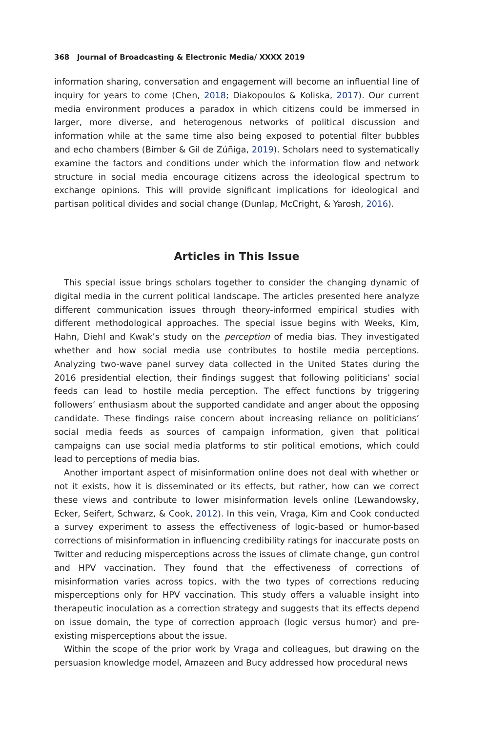368 Journal of Broadcasting & Electronic Media/ XXXX 2019
information sharing, conversation and engagement will become an influential line of inquiry for years to come (Chen, 2018; Diakopoulos & Koliska, 2017). Our current media environment produces a paradox in which citizens could be immersed in larger, more diverse, and heterogenous networks of political discussion and information while at the same time also being exposed to potential filter bubbles and echo chambers (Bimber & Gil de Zúñiga, 2019). Scholars need to systematically examine the factors and conditions under which the information flow and network structure in social media encourage citizens across the ideological spectrum to exchange opinions. This will provide significant implications for ideological and partisan political divides and social change (Dunlap, McCright, & Yarosh, 2016).
Articles in This Issue
This special issue brings scholars together to consider the changing dynamic of digital media in the current political landscape. The articles presented here analyze different communication issues through theory-informed empirical studies with different methodological approaches. The special issue begins with Weeks, Kim, Hahn, Diehl and Kwak’s study on the perception of media bias. They investigated whether and how social media use contributes to hostile media perceptions. Analyzing two-wave panel survey data collected in the United States during the 2016 presidential election, their findings suggest that following politicians’ social feeds can lead to hostile media perception. The effect functions by triggering followers’ enthusiasm about the supported candidate and anger about the opposing candidate. These findings raise concern about increasing reliance on politicians’ social media feeds as sources of campaign information, given that political campaigns can use social media platforms to stir political emotions, which could lead to perceptions of media bias.
Another important aspect of misinformation online does not deal with whether or not it exists, how it is disseminated or its effects, but rather, how can we correct these views and contribute to lower misinformation levels online (Lewandowsky, Ecker, Seifert, Schwarz, & Cook, 2012). In this vein, Vraga, Kim and Cook conducted a survey experiment to assess the effectiveness of logic-based or humor-based corrections of misinformation in influencing credibility ratings for inaccurate posts on Twitter and reducing misperceptions across the issues of climate change, gun control and HPV vaccination. They found that the effectiveness of corrections of misinformation varies across topics, with the two types of corrections reducing misperceptions only for HPV vaccination. This study offers a valuable insight into therapeutic inoculation as a correction strategy and suggests that its effects depend on issue domain, the type of correction approach (logic versus humor) and pre-existing misperceptions about the issue.
Within the scope of the prior work by Vraga and colleagues, but drawing on the persuasion knowledge model, Amazeen and Bucy addressed how procedural news